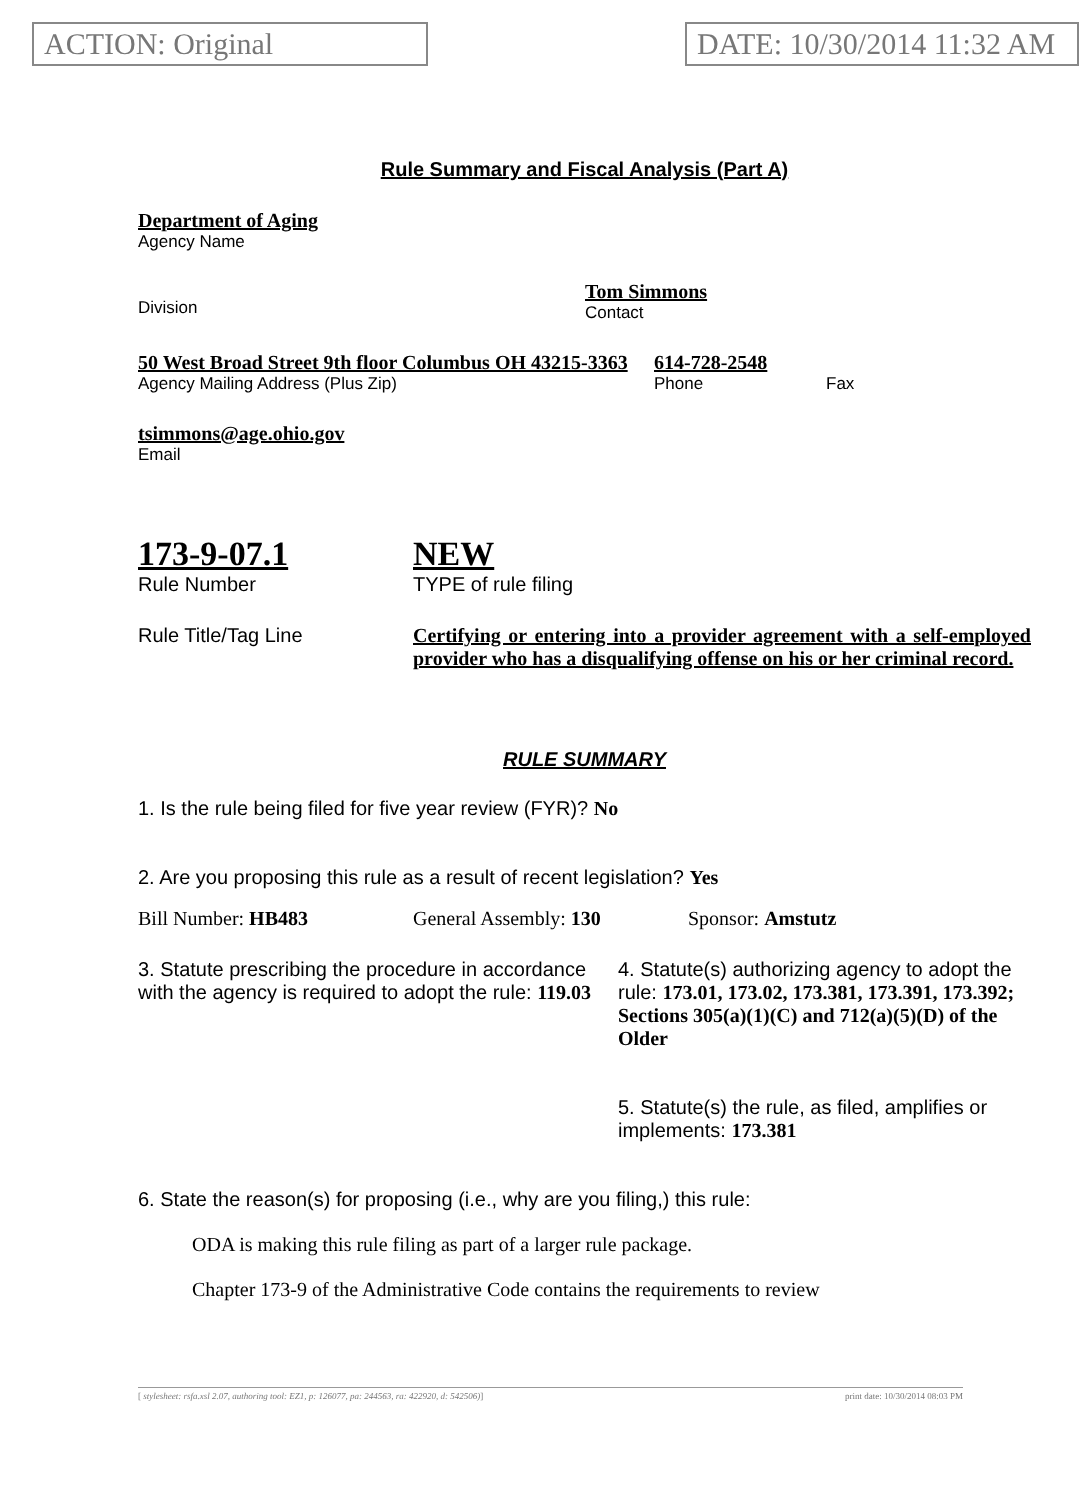ACTION: Original DATE: 10/30/2014 11:32 AM
Rule Summary and Fiscal Analysis (Part A)
Department of Aging
Agency Name
Division
Tom Simmons
Contact
50 West Broad Street 9th floor Columbus OH 43215-3363 614-728-2548
Agency Mailing Address (Plus Zip) Phone Fax
tsimmons@age.ohio.gov
Email
173-9-07.1
Rule Number
NEW
TYPE of rule filing
Rule Title/Tag Line Certifying or entering into a provider agreement with a self-employed provider who has a disqualifying offense on his or her criminal record.
RULE SUMMARY
1. Is the rule being filed for five year review (FYR)? No
2. Are you proposing this rule as a result of recent legislation? Yes
Bill Number: HB483 General Assembly: 130 Sponsor: Amstutz
3. Statute prescribing the procedure in accordance with the agency is required to adopt the rule: 119.03
4. Statute(s) authorizing agency to adopt the rule: 173.01, 173.02, 173.381, 173.391, 173.392; Sections 305(a)(1)(C) and 712(a)(5)(D) of the Older
5. Statute(s) the rule, as filed, amplifies or implements: 173.381
6. State the reason(s) for proposing (i.e., why are you filing,) this rule:
ODA is making this rule filing as part of a larger rule package.
Chapter 173-9 of the Administrative Code contains the requirements to review
[ stylesheet: rsfa.xsl 2.07, authoring tool: EZ1, p: 126077, pa: 244563, ra: 422920, d: 542506)] print date: 10/30/2014 08:03 PM